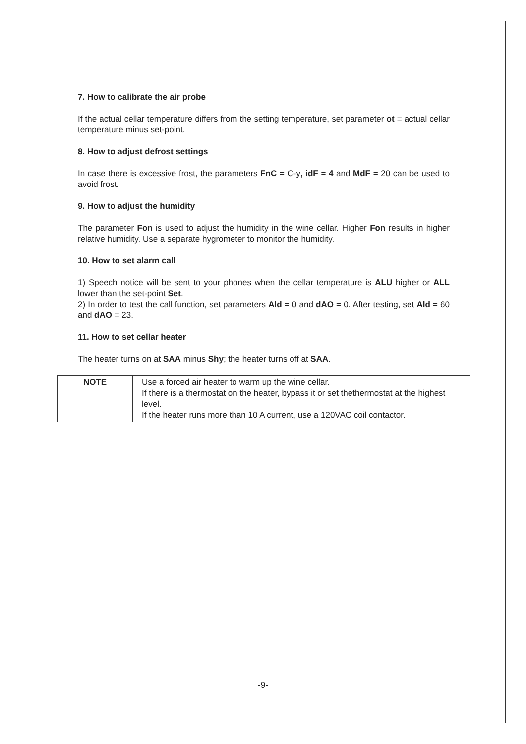7. How to calibrate the air probe
If the actual cellar temperature differs from the setting temperature, set parameter ot = actual cellar temperature minus set-point.
8. How to adjust defrost settings
In case there is excessive frost, the parameters FnC = C-y, idF = 4 and MdF = 20 can be used to avoid frost.
9. How to adjust the humidity
The parameter Fon is used to adjust the humidity in the wine cellar. Higher Fon results in higher relative humidity. Use a separate hygrometer to monitor the humidity.
10. How to set alarm call
1) Speech notice will be sent to your phones when the cellar temperature is ALU higher or ALL lower than the set-point Set.
2) In order to test the call function, set parameters Ald = 0 and dAO = 0. After testing, set Ald = 60 and dAO = 23.
11. How to set cellar heater
The heater turns on at SAA minus Shy; the heater turns off at SAA.
| NOTE | Use a forced air heater to warm up the wine cellar. If there is a thermostat on the heater, bypass it or set thethermostat at the highest level. If the heater runs more than 10 A current, use a 120VAC coil contactor. |
-9-